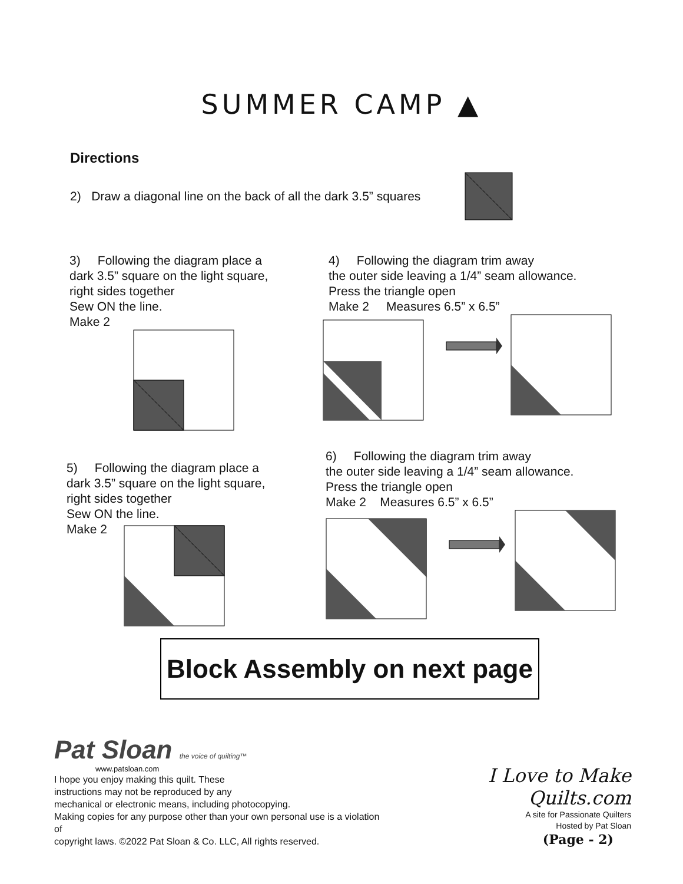SUMMER CAMP ▲
Directions
2) Draw a diagonal line on the back of all the dark 3.5” squares
3) Following the diagram place a
dark 3.5” square on the light square,
right sides together
Sew ON the line.
Make 2
4) Following the diagram trim away
the outer side leaving a 1/4” seam allowance.
Press the triangle open
Make 2 Measures 6.5” x 6.5”
5) Following the diagram place a
dark 3.5” square on the light square,
right sides together
Sew ON the line.
Make 2
6) Following the diagram trim away
the outer side leaving a 1/4” seam allowance.
Press the triangle open
Make 2 Measures 6.5” x 6.5”
Block Assembly on next page
Pat Sloan the voice of quilting™
www.patsloan.com
I hope you enjoy making this quilt. These
instructions may not be reproduced by any
mechanical or electronic means, including photocopying.
Making copies for any purpose other than your own personal use is a violation of
copyright laws. ©2022 Pat Sloan & Co. LLC, All rights reserved.
I Love to Make Quilts.com
A site for Passionate Quilters
Hosted by Pat Sloan
(Page - 2)